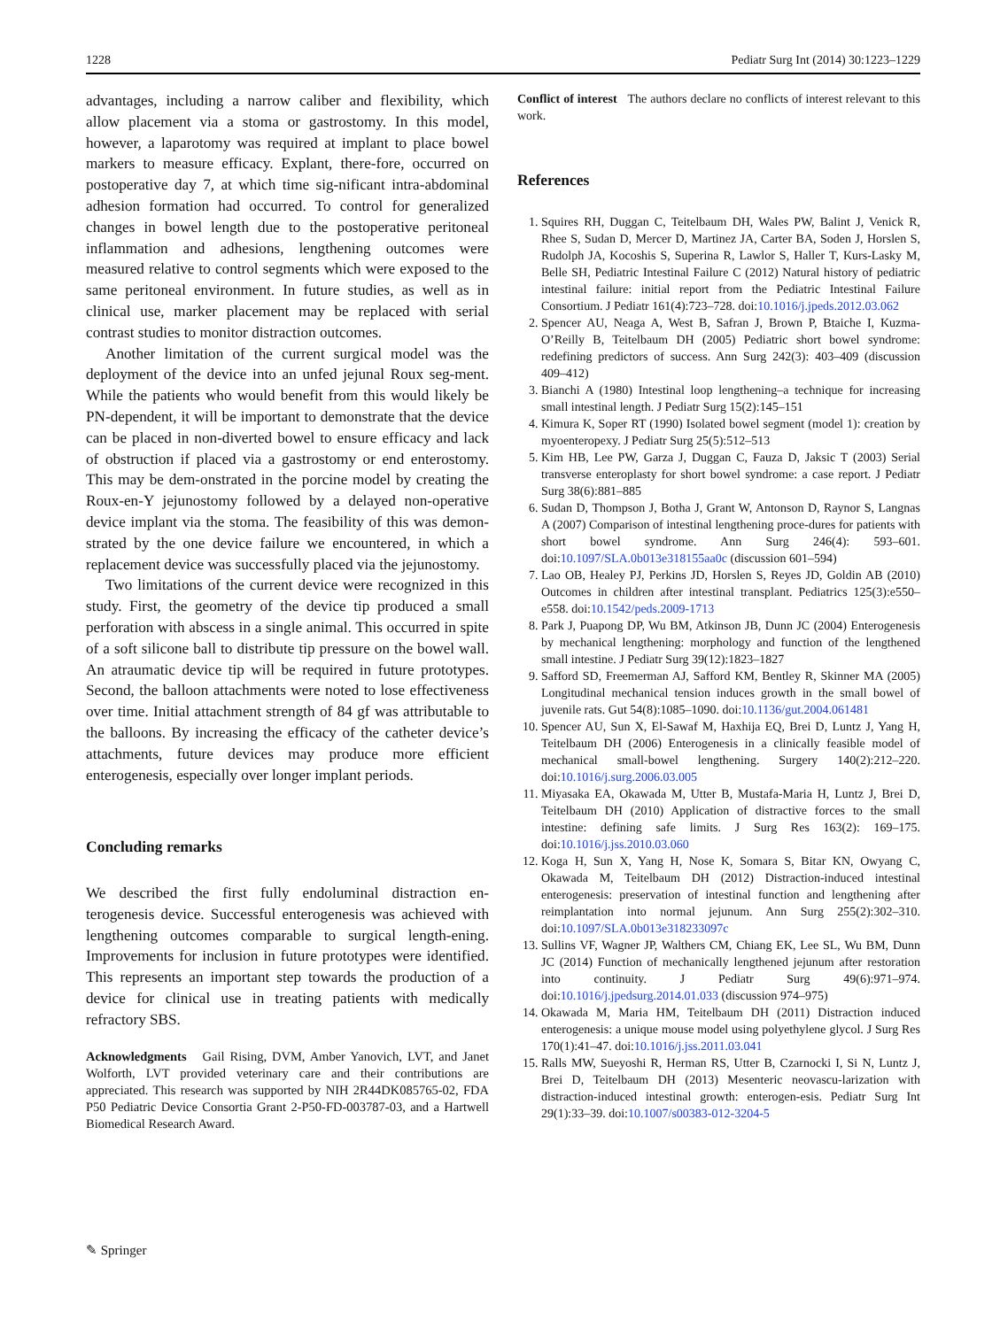1228 Pediatr Surg Int (2014) 30:1223–1229
advantages, including a narrow caliber and flexibility, which allow placement via a stoma or gastrostomy. In this model, however, a laparotomy was required at implant to place bowel markers to measure efficacy. Explant, there-fore, occurred on postoperative day 7, at which time sig-nificant intra-abdominal adhesion formation had occurred. To control for generalized changes in bowel length due to the postoperative peritoneal inflammation and adhesions, lengthening outcomes were measured relative to control segments which were exposed to the same peritoneal environment. In future studies, as well as in clinical use, marker placement may be replaced with serial contrast studies to monitor distraction outcomes.
Another limitation of the current surgical model was the deployment of the device into an unfed jejunal Roux seg-ment. While the patients who would benefit from this would likely be PN-dependent, it will be important to demonstrate that the device can be placed in non-diverted bowel to ensure efficacy and lack of obstruction if placed via a gastrostomy or end enterostomy. This may be dem-onstrated in the porcine model by creating the Roux-en-Y jejunostomy followed by a delayed non-operative device implant via the stoma. The feasibility of this was demon-strated by the one device failure we encountered, in which a replacement device was successfully placed via the jejunostomy.
Two limitations of the current device were recognized in this study. First, the geometry of the device tip produced a small perforation with abscess in a single animal. This occurred in spite of a soft silicone ball to distribute tip pressure on the bowel wall. An atraumatic device tip will be required in future prototypes. Second, the balloon attachments were noted to lose effectiveness over time. Initial attachment strength of 84 gf was attributable to the balloons. By increasing the efficacy of the catheter device’s attachments, future devices may produce more efficient enterogenesis, especially over longer implant periods.
Concluding remarks
We described the first fully endoluminal distraction en-terogenesis device. Successful enterogenesis was achieved with lengthening outcomes comparable to surgical length-ening. Improvements for inclusion in future prototypes were identified. This represents an important step towards the production of a device for clinical use in treating patients with medically refractory SBS.
Acknowledgments Gail Rising, DVM, Amber Yanovich, LVT, and Janet Wolforth, LVT provided veterinary care and their contributions are appreciated. This research was supported by NIH 2R44DK085765-02, FDA P50 Pediatric Device Consortia Grant 2-P50-FD-003787-03, and a Hartwell Biomedical Research Award.
Conflict of interest The authors declare no conflicts of interest relevant to this work.
References
1. Squires RH, Duggan C, Teitelbaum DH, Wales PW, Balint J, Venick R, Rhee S, Sudan D, Mercer D, Martinez JA, Carter BA, Soden J, Horslen S, Rudolph JA, Kocoshis S, Superina R, Lawlor S, Haller T, Kurs-Lasky M, Belle SH, Pediatric Intestinal Failure C (2012) Natural history of pediatric intestinal failure: initial report from the Pediatric Intestinal Failure Consortium. J Pediatr 161(4):723–728. doi:10.1016/j.jpeds.2012.03.062
2. Spencer AU, Neaga A, West B, Safran J, Brown P, Btaiche I, Kuzma-O’Reilly B, Teitelbaum DH (2005) Pediatric short bowel syndrome: redefining predictors of success. Ann Surg 242(3): 403–409 (discussion 409–412)
3. Bianchi A (1980) Intestinal loop lengthening–a technique for increasing small intestinal length. J Pediatr Surg 15(2):145–151
4. Kimura K, Soper RT (1990) Isolated bowel segment (model 1): creation by myoenteropexy. J Pediatr Surg 25(5):512–513
5. Kim HB, Lee PW, Garza J, Duggan C, Fauza D, Jaksic T (2003) Serial transverse enteroplasty for short bowel syndrome: a case report. J Pediatr Surg 38(6):881–885
6. Sudan D, Thompson J, Botha J, Grant W, Antonson D, Raynor S, Langnas A (2007) Comparison of intestinal lengthening proce-dures for patients with short bowel syndrome. Ann Surg 246(4): 593–601. doi:10.1097/SLA.0b013e318155aa0c (discussion 601–594)
7. Lao OB, Healey PJ, Perkins JD, Horslen S, Reyes JD, Goldin AB (2010) Outcomes in children after intestinal transplant. Pediatrics 125(3):e550–e558. doi:10.1542/peds.2009-1713
8. Park J, Puapong DP, Wu BM, Atkinson JB, Dunn JC (2004) Enterogenesis by mechanical lengthening: morphology and function of the lengthened small intestine. J Pediatr Surg 39(12):1823–1827
9. Safford SD, Freemerman AJ, Safford KM, Bentley R, Skinner MA (2005) Longitudinal mechanical tension induces growth in the small bowel of juvenile rats. Gut 54(8):1085–1090. doi:10.1136/gut.2004.061481
10. Spencer AU, Sun X, El-Sawaf M, Haxhija EQ, Brei D, Luntz J, Yang H, Teitelbaum DH (2006) Enterogenesis in a clinically feasible model of mechanical small-bowel lengthening. Surgery 140(2):212–220. doi:10.1016/j.surg.2006.03.005
11. Miyasaka EA, Okawada M, Utter B, Mustafa-Maria H, Luntz J, Brei D, Teitelbaum DH (2010) Application of distractive forces to the small intestine: defining safe limits. J Surg Res 163(2): 169–175. doi:10.1016/j.jss.2010.03.060
12. Koga H, Sun X, Yang H, Nose K, Somara S, Bitar KN, Owyang C, Okawada M, Teitelbaum DH (2012) Distraction-induced intestinal enterogenesis: preservation of intestinal function and lengthening after reimplantation into normal jejunum. Ann Surg 255(2):302–310. doi:10.1097/SLA.0b013e318233097c
13. Sullins VF, Wagner JP, Walthers CM, Chiang EK, Lee SL, Wu BM, Dunn JC (2014) Function of mechanically lengthened jejunum after restoration into continuity. J Pediatr Surg 49(6):971–974. doi:10.1016/j.jpedsurg.2014.01.033 (discussion 974–975)
14. Okawada M, Maria HM, Teitelbaum DH (2011) Distraction induced enterogenesis: a unique mouse model using polyethylene glycol. J Surg Res 170(1):41–47. doi:10.1016/j.jss.2011.03.041
15. Ralls MW, Sueyoshi R, Herman RS, Utter B, Czarnocki I, Si N, Luntz J, Brei D, Teitelbaum DH (2013) Mesenteric neovascu-larization with distraction-induced intestinal growth: enterogen-esis. Pediatr Surg Int 29(1):33–39. doi:10.1007/s00383-012-3204-5
✎ Springer